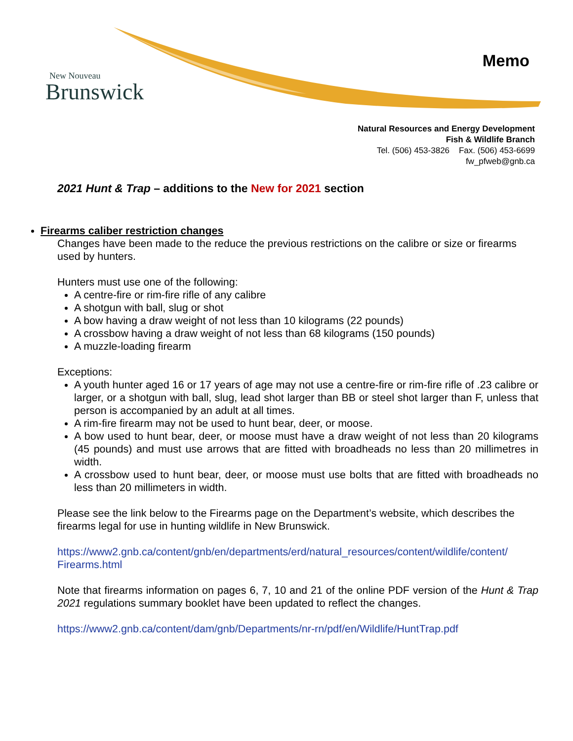New Nouveau
Brunswick
Memo
Natural Resources and Energy Development
Fish & Wildlife Branch
Tel. (506) 453-3826 Fax. (506) 453-6699
fw_pfweb@gnb.ca
2021 Hunt & Trap – additions to the New for 2021 section
Firearms caliber restriction changes
Changes have been made to the reduce the previous restrictions on the calibre or size or firearms used by hunters.
Hunters must use one of the following:
A centre-fire or rim-fire rifle of any calibre
A shotgun with ball, slug or shot
A bow having a draw weight of not less than 10 kilograms (22 pounds)
A crossbow having a draw weight of not less than 68 kilograms (150 pounds)
A muzzle-loading firearm
Exceptions:
A youth hunter aged 16 or 17 years of age may not use a centre-fire or rim-fire rifle of .23 calibre or larger, or a shotgun with ball, slug, lead shot larger than BB or steel shot larger than F, unless that person is accompanied by an adult at all times.
A rim-fire firearm may not be used to hunt bear, deer, or moose.
A bow used to hunt bear, deer, or moose must have a draw weight of not less than 20 kilograms (45 pounds) and must use arrows that are fitted with broadheads no less than 20 millimetres in width.
A crossbow used to hunt bear, deer, or moose must use bolts that are fitted with broadheads no less than 20 millimeters in width.
Please see the link below to the Firearms page on the Department’s website, which describes the firearms legal for use in hunting wildlife in New Brunswick.
https://www2.gnb.ca/content/gnb/en/departments/erd/natural_resources/content/wildlife/content/ Firearms.html
Note that firearms information on pages 6, 7, 10 and 21 of the online PDF version of the Hunt & Trap 2021 regulations summary booklet have been updated to reflect the changes.
https://www2.gnb.ca/content/dam/gnb/Departments/nr-rn/pdf/en/Wildlife/HuntTrap.pdf